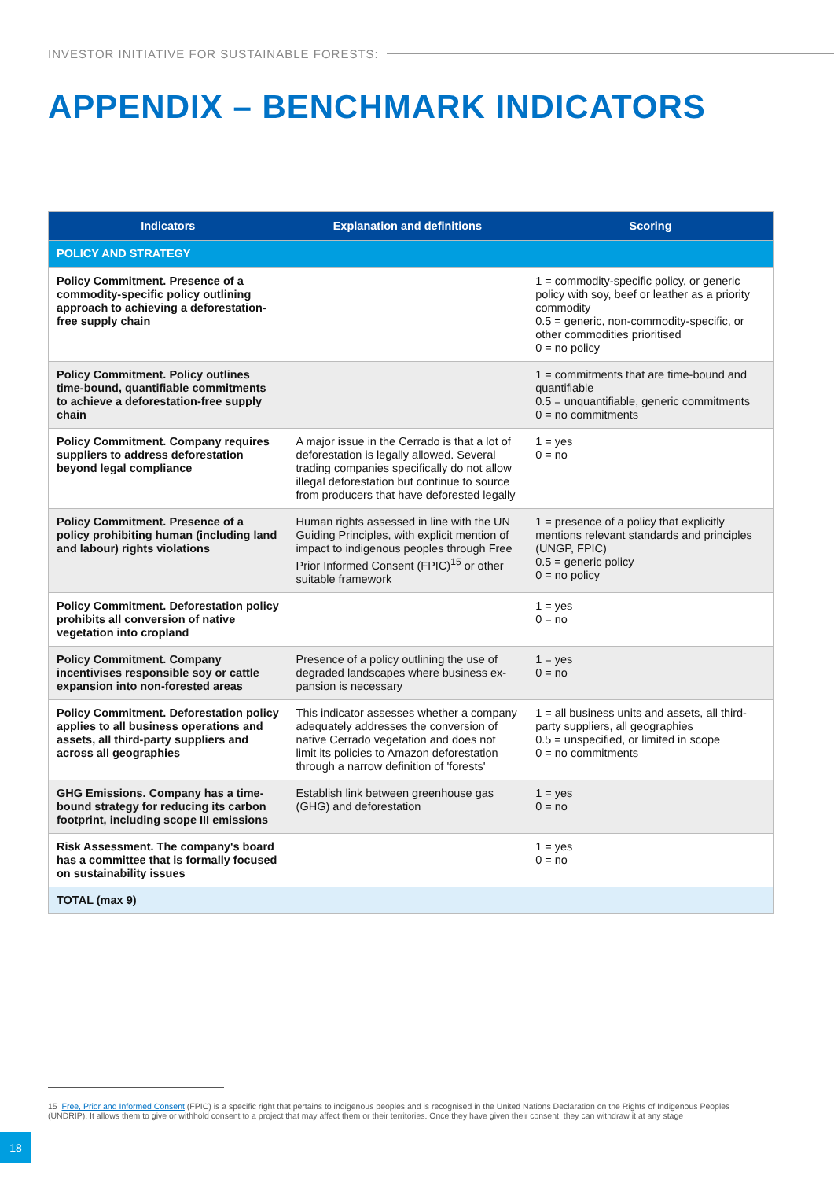INVESTOR INITIATIVE FOR SUSTAINABLE FORESTS:
APPENDIX – BENCHMARK INDICATORS
| Indicators | Explanation and definitions | Scoring |
| --- | --- | --- |
| POLICY AND STRATEGY | | |
| Policy Commitment. Presence of a commodity-specific policy outlining approach to achieving a deforestation-free supply chain | | 1 = commodity-specific policy, or generic policy with soy, beef or leather as a priority commodity 0.5 = generic, non-commodity-specific, or other commodities prioritised 0 = no policy |
| Policy Commitment. Policy outlines time-bound, quantifiable commitments to achieve a deforestation-free supply chain | | 1 = commitments that are time-bound and quantifiable 0.5 = unquantifiable, generic commitments 0 = no commitments |
| Policy Commitment. Company requires suppliers to address deforestation beyond legal compliance | A major issue in the Cerrado is that a lot of deforestation is legally allowed. Several trading companies specifically do not allow illegal deforestation but continue to source from producers that have deforested legally | 1 = yes 0 = no |
| Policy Commitment. Presence of a policy prohibiting human (including land and labour) rights violations | Human rights assessed in line with the UN Guiding Principles, with explicit mention of impact to indigenous peoples through Free Prior Informed Consent (FPIC)<sup>15</sup> or other suitable framework | 1 = presence of a policy that explicitly mentions relevant standards and principles (UNGP, FPIC) 0.5 = generic policy 0 = no policy |
| Policy Commitment. Deforestation policy prohibits all conversion of native vegetation into cropland | | 1 = yes 0 = no |
| Policy Commitment. Company incentivises responsible soy or cattle expansion into non-forested areas | Presence of a policy outlining the use of degraded landscapes where business ex-pansion is necessary | 1 = yes 0 = no |
| Policy Commitment. Deforestation policy applies to all business operations and assets, all third-party suppliers and across all geographies | This indicator assesses whether a company adequately addresses the conversion of native Cerrado vegetation and does not limit its policies to Amazon deforestation through a narrow definition of 'forests' | 1 = all business units and assets, all third-party suppliers, all geographies 0.5 = unspecified, or limited in scope 0 = no commitments |
| GHG Emissions. Company has a time-bound strategy for reducing its carbon footprint, including scope III emissions | Establish link between greenhouse gas (GHG) and deforestation | 1 = yes 0 = no |
| Risk Assessment. The company's board has a committee that is formally focused on sustainability issues | | 1 = yes 0 = no |
| TOTAL (max 9) | | |
15 Free, Prior and Informed Consent (FPIC) is a specific right that pertains to indigenous peoples and is recognised in the United Nations Declaration on the Rights of Indigenous Peoples (UNDRIP). It allows them to give or withhold consent to a project that may affect them or their territories. Once they have given their consent, they can withdraw it at any stage
18